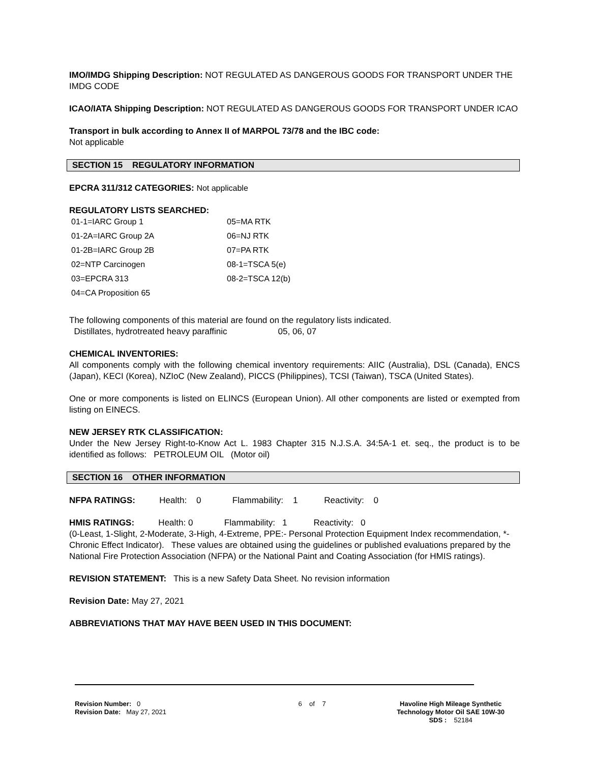IMO/IMDG Shipping Description: NOT REGULATED AS DANGEROUS GOODS FOR TRANSPORT UNDER THE IMDG CODE
ICAO/IATA Shipping Description: NOT REGULATED AS DANGEROUS GOODS FOR TRANSPORT UNDER ICAO
Transport in bulk according to Annex II of MARPOL 73/78 and the IBC code:
Not applicable
SECTION 15 REGULATORY INFORMATION
EPCRA 311/312 CATEGORIES: Not applicable
REGULATORY LISTS SEARCHED:
| 01-1=IARC Group 1 | 05=MA RTK |
| 01-2A=IARC Group 2A | 06=NJ RTK |
| 01-2B=IARC Group 2B | 07=PA RTK |
| 02=NTP Carcinogen | 08-1=TSCA 5(e) |
| 03=EPCRA 313 | 08-2=TSCA 12(b) |
| 04=CA Proposition 65 | |
The following components of this material are found on the regulatory lists indicated.
Distillates, hydrotreated heavy paraffinic 05, 06, 07
CHEMICAL INVENTORIES:
All components comply with the following chemical inventory requirements: AIIC (Australia), DSL (Canada), ENCS (Japan), KECI (Korea), NZIoC (New Zealand), PICCS (Philippines), TCSI (Taiwan), TSCA (United States).
One or more components is listed on ELINCS (European Union). All other components are listed or exempted from listing on EINECS.
NEW JERSEY RTK CLASSIFICATION:
Under the New Jersey Right-to-Know Act L. 1983 Chapter 315 N.J.S.A. 34:5A-1 et. seq., the product is to be identified as follows: PETROLEUM OIL (Motor oil)
SECTION 16 OTHER INFORMATION
NFPA RATINGS: Health: 0 Flammability: 1 Reactivity: 0
HMIS RATINGS: Health: 0 Flammability: 1 Reactivity: 0
(0-Least, 1-Slight, 2-Moderate, 3-High, 4-Extreme, PPE:- Personal Protection Equipment Index recommendation, *- Chronic Effect Indicator). These values are obtained using the guidelines or published evaluations prepared by the National Fire Protection Association (NFPA) or the National Paint and Coating Association (for HMIS ratings).
REVISION STATEMENT: This is a new Safety Data Sheet. No revision information
Revision Date: May 27, 2021
ABBREVIATIONS THAT MAY HAVE BEEN USED IN THIS DOCUMENT:
Revision Number: 0
Revision Date: May 27, 2021
6 of 7 Havoline High Mileage Synthetic
Technology Motor Oil SAE 10W-30
SDS : 52184